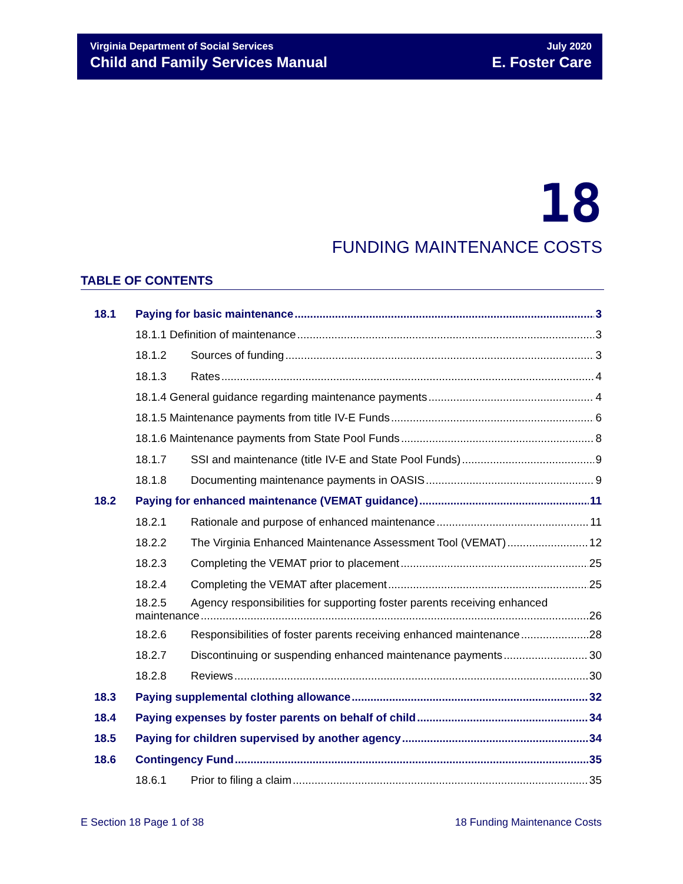Virginia Department of Social Services
Child and Family Services Manual
July 2020
E. Foster Care
18
FUNDING MAINTENANCE COSTS
TABLE OF CONTENTS
18.1 Paying for basic maintenance 3
18.1.1 Definition of maintenance 3
18.1.2 Sources of funding 3
18.1.3 Rates 4
18.1.4 General guidance regarding maintenance payments 4
18.1.5 Maintenance payments from title IV-E Funds 6
18.1.6 Maintenance payments from State Pool Funds 8
18.1.7 SSI and maintenance (title IV-E and State Pool Funds) 9
18.1.8 Documenting maintenance payments in OASIS 9
18.2 Paying for enhanced maintenance (VEMAT guidance) 11
18.2.1 Rationale and purpose of enhanced maintenance 11
18.2.2 The Virginia Enhanced Maintenance Assessment Tool (VEMAT) 12
18.2.3 Completing the VEMAT prior to placement 25
18.2.4 Completing the VEMAT after placement 25
18.2.5 Agency responsibilities for supporting foster parents receiving enhanced
maintenance 26
18.2.6 Responsibilities of foster parents receiving enhanced maintenance 28
18.2.7 Discontinuing or suspending enhanced maintenance payments 30
18.2.8 Reviews 30
18.3 Paying supplemental clothing allowance 32
18.4 Paying expenses by foster parents on behalf of child 34
18.5 Paying for children supervised by another agency 34
18.6 Contingency Fund 35
18.6.1 Prior to filing a claim 35
E Section 18 Page 1 of 38 18 Funding Maintenance Costs